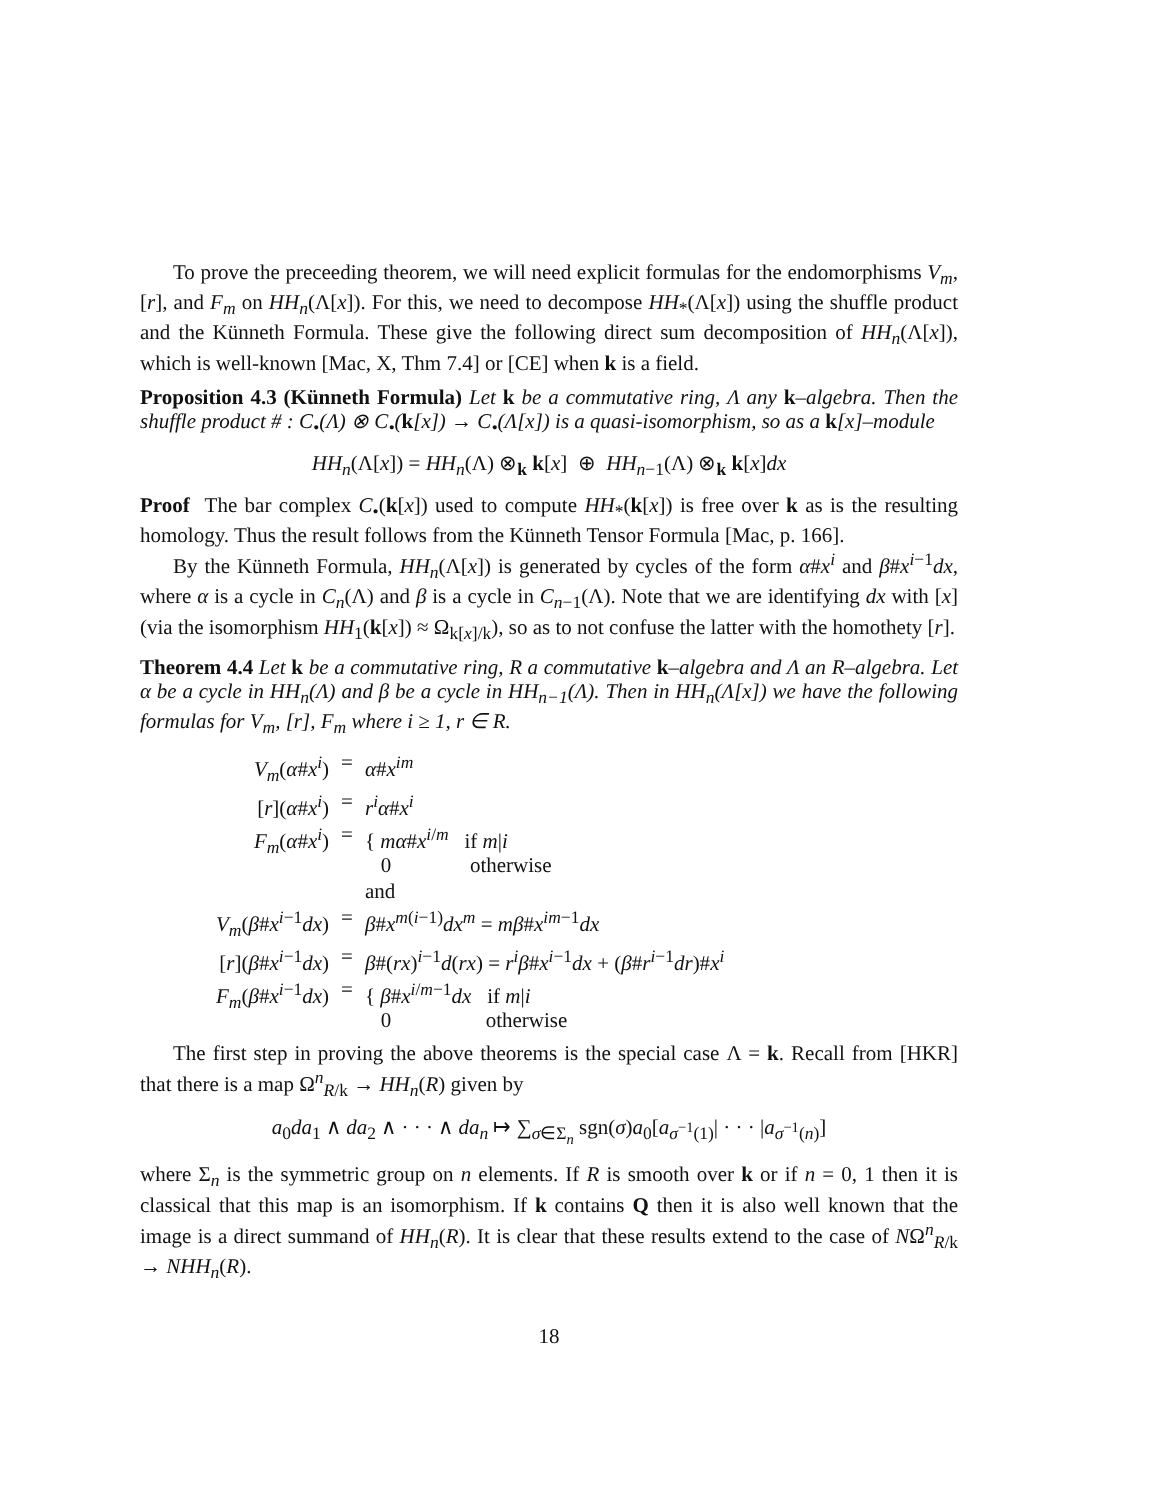To prove the preceeding theorem, we will need explicit formulas for the endomorphisms V<sub>m</sub>, [r], and F<sub>m</sub> on HH<sub>n</sub>(Λ[x]). For this, we need to decompose HH<sub>*</sub>(Λ[x]) using the shuffle product and the Künneth Formula. These give the following direct sum decomposition of HH<sub>n</sub>(Λ[x]), which is well-known [Mac, X, Thm 7.4] or [CE] when k is a field.
Proposition 4.3 (Künneth Formula) Let k be a commutative ring, Λ any k–algebra. Then the shuffle product # : C<sub>•</sub>(Λ) ⊗ C<sub>•</sub>(k[x]) → C<sub>•</sub>(Λ[x]) is a quasi-isomorphism, so as a k[x]–module
HH<sub>n</sub>(Λ[x]) = HH<sub>n</sub>(Λ) ⊗<sub>k</sub> k[x] ⊕ HH<sub>n−1</sub>(Λ) ⊗<sub>k</sub> k[x]dx
Proof The bar complex C<sub>•</sub>(k[x]) used to compute HH<sub>*</sub>(k[x]) is free over k as is the resulting homology. Thus the result follows from the Künneth Tensor Formula [Mac, p. 166].
By the Künneth Formula, HH<sub>n</sub>(Λ[x]) is generated by cycles of the form α#x<sup>i</sup> and β#x<sup>i−1</sup>dx, where α is a cycle in C<sub>n</sub>(Λ) and β is a cycle in C<sub>n−1</sub>(Λ). Note that we are identifying dx with [x] (via the isomorphism HH<sub>1</sub>(k[x]) ≈ Ω<sub>k[x]/k</sub>), so as to not confuse the latter with the homothety [r].
Theorem 4.4 Let k be a commutative ring, R a commutative k–algebra and Λ an R–algebra. Let α be a cycle in HH<sub>n</sub>(Λ) and β be a cycle in HH<sub>n−1</sub>(Λ). Then in HH<sub>n</sub>(Λ[x]) we have the following formulas for V<sub>m</sub>, [r], F<sub>m</sub> where i ≥ 1, r ∈ R.
| V<sub>m</sub> ( α # x<sup>i</sup> ) | = | α # x<sup>im</sup> |
| [ r ]( α # x<sup>i</sup> ) | = | r<sup>i</sup>α # x<sup>i</sup> |
| F<sub>m</sub> ( α # x<sup>i</sup> ) | = | { mα # x<sup>i/m</sup> if m / i 0 otherwise |
| | | and |
| V<sub>m</sub> ( β # x<sup>i−1</sup> dx ) | = | β # x<sup>m(i−1)</sup> dx<sup>m</sup> = mβ # x<sup>im−1</sup> dx |
| [ r ]( β # x<sup>i−1</sup> dx ) | = | β #( rx )<sup>i−1</sup> d ( rx ) = r<sup>i</sup>β # x<sup>i−1</sup> dx + ( β # r<sup>i−1</sup> dr )# x<sup>i</sup> |
| F<sub>m</sub> ( β # x<sup>i−1</sup> dx ) | = | { β # x<sup>i/m−1</sup> dx if m / i 0 otherwise |
The first step in proving the above theorems is the special case Λ = k. Recall from [HKR] that there is a map Ω<sup>n</sup><sub>R/k</sub> → HH<sub>n</sub>(R) given by
a<sub>0</sub>da<sub>1</sub> ∧ da<sub>2</sub> ∧ · · · ∧ da<sub>n</sub> ↦ ∑<sub>σ∈Σ<sub>n</sub></sub> sgn(σ)a<sub>0</sub>[a<sub>σ<sup>−1</sup>(1)</sub>| · · · |a<sub>σ<sup>−1</sup>(n)</sub>]
where Σ<sub>n</sub> is the symmetric group on n elements. If R is smooth over k or if n = 0, 1 then it is classical that this map is an isomorphism. If k contains Q then it is also well known that the image is a direct summand of HH<sub>n</sub>(R). It is clear that these results extend to the case of NΩ<sup>n</sup><sub>R/k</sub> → NHH<sub>n</sub>(R).
18